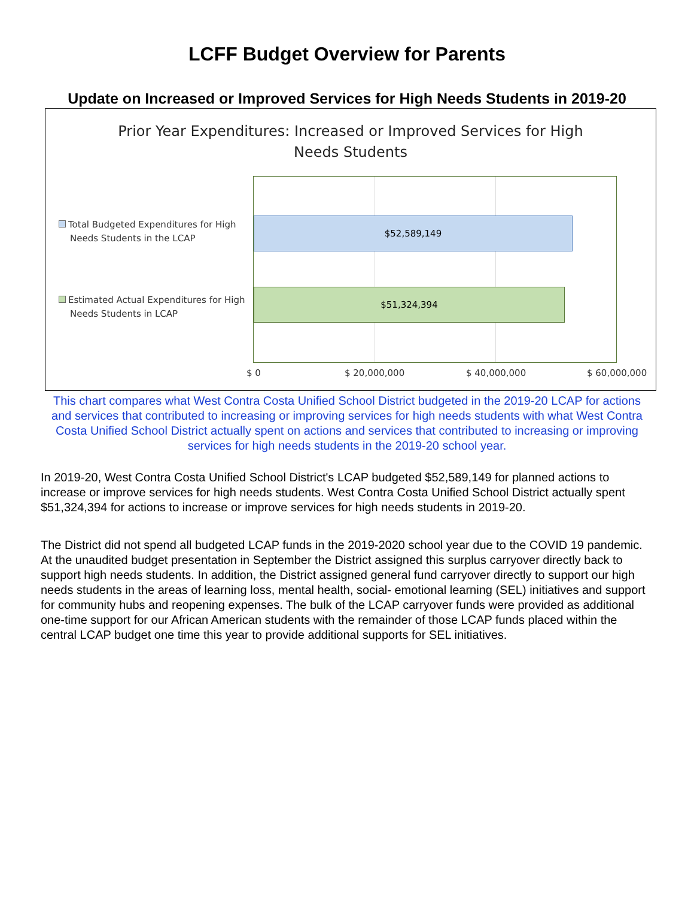LCFF Budget Overview for Parents
Update on Increased or Improved Services for High Needs Students in 2019-20
Prior Year Expenditures: Increased or Improved Services for High
Needs Students
Total Budgeted Expenditures for High
Needs Students in the LCAP
Estimated Actual Expenditures for High
Needs Students in LCAP
$52,589,149
$51,324,394
$ 0 $ 20,000,000 $ 40,000,000 $ 60,000,000
This chart compares what West Contra Costa Unified School District budgeted in the 2019-20 LCAP for actions and services that contributed to increasing or improving services for high needs students with what West Contra Costa Unified School District actually spent on actions and services that contributed to increasing or improving services for high needs students in the 2019-20 school year.
In 2019-20, West Contra Costa Unified School District's LCAP budgeted $52,589,149 for planned actions to increase or improve services for high needs students. West Contra Costa Unified School District actually spent $51,324,394 for actions to increase or improve services for high needs students in 2019-20.
The District did not spend all budgeted LCAP funds in the 2019-2020 school year due to the COVID 19 pandemic. At the unaudited budget presentation in September the District assigned this surplus carryover directly back to support high needs students. In addition, the District assigned general fund carryover directly to support our high needs students in the areas of learning loss, mental health, social- emotional learning (SEL) initiatives and support for community hubs and reopening expenses. The bulk of the LCAP carryover funds were provided as additional one-time support for our African American students with the remainder of those LCAP funds placed within the central LCAP budget one time this year to provide additional supports for SEL initiatives.